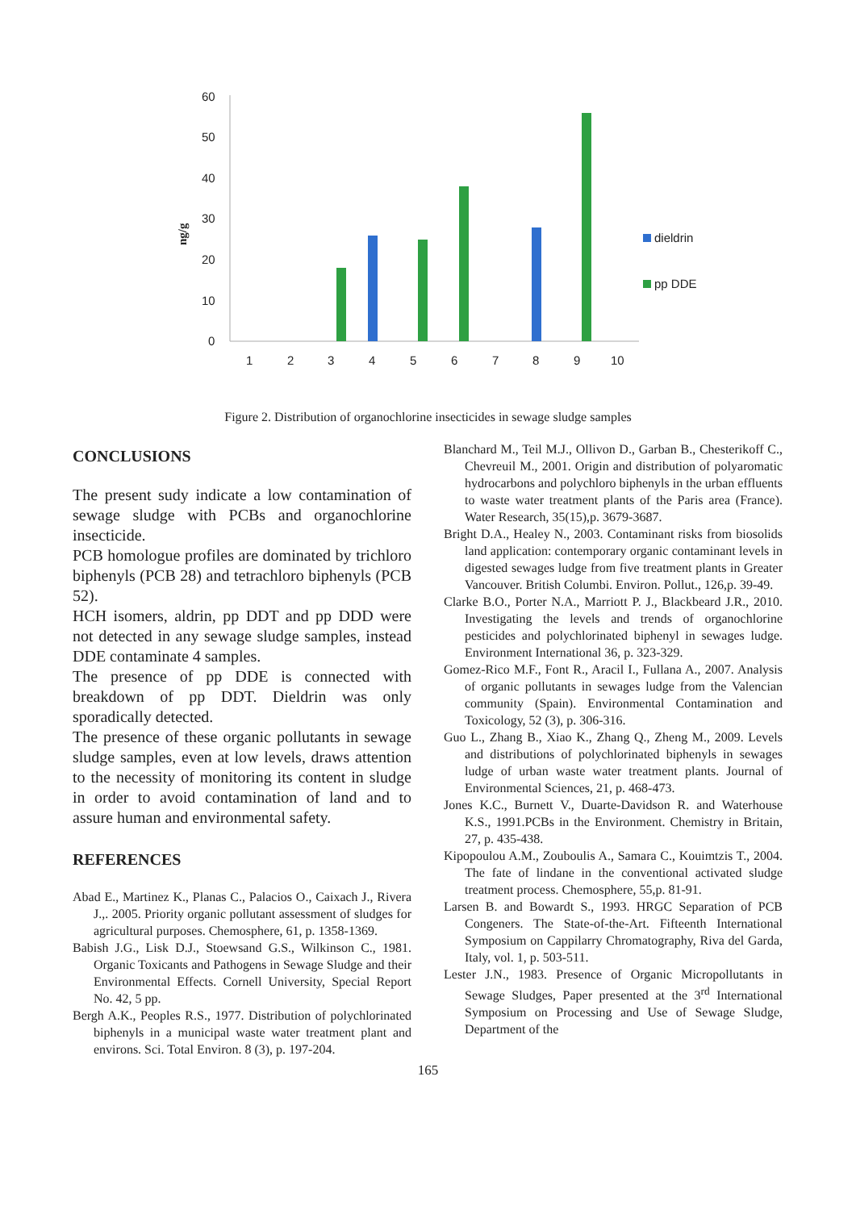60
50
40
30
20
10
0
ng/g
1
2
3
4
5
6
7
8
9
10
dieldrin
pp DDE
Figure 2. Distribution of organochlorine insecticides in sewage sludge samples
CONCLUSIONS
The present sudy indicate a low contamination of sewage sludge with PCBs and organochlorine insecticide.
PCB homologue profiles are dominated by trichloro biphenyls (PCB 28) and tetrachloro biphenyls (PCB 52).
HCH isomers, aldrin, pp DDT and pp DDD were not detected in any sewage sludge samples, instead DDE contaminate 4 samples.
The presence of pp DDE is connected with breakdown of pp DDT. Dieldrin was only sporadically detected.
The presence of these organic pollutants in sewage sludge samples, even at low levels, draws attention to the necessity of monitoring its content in sludge in order to avoid contamination of land and to assure human and environmental safety.
REFERENCES
Abad E., Martinez K., Planas C., Palacios O., Caixach J., Rivera J.,. 2005. Priority organic pollutant assessment of sludges for agricultural purposes. Chemosphere, 61, p. 1358-1369.
Babish J.G., Lisk D.J., Stoewsand G.S., Wilkinson C., 1981. Organic Toxicants and Pathogens in Sewage Sludge and their Environmental Effects. Cornell University, Special Report No. 42, 5 pp.
Bergh A.K., Peoples R.S., 1977. Distribution of polychlorinated biphenyls in a municipal waste water treatment plant and environs. Sci. Total Environ. 8 (3), p. 197-204.
Blanchard M., Teil M.J., Ollivon D., Garban B., Chesterikoff C., Chevreuil M., 2001. Origin and distribution of polyaromatic hydrocarbons and polychloro biphenyls in the urban effluents to waste water treatment plants of the Paris area (France). Water Research, 35(15),p. 3679-3687.
Bright D.A., Healey N., 2003. Contaminant risks from biosolids land application: contemporary organic contaminant levels in digested sewages ludge from five treatment plants in Greater Vancouver. British Columbi. Environ. Pollut., 126,p. 39-49.
Clarke B.O., Porter N.A., Marriott P. J., Blackbeard J.R., 2010. Investigating the levels and trends of organochlorine pesticides and polychlorinated biphenyl in sewages ludge. Environment International 36, p. 323-329.
Gomez-Rico M.F., Font R., Aracil I., Fullana A., 2007. Analysis of organic pollutants in sewages ludge from the Valencian community (Spain). Environmental Contamination and Toxicology, 52 (3), p. 306-316.
Guo L., Zhang B., Xiao K., Zhang Q., Zheng M., 2009. Levels and distributions of polychlorinated biphenyls in sewages ludge of urban waste water treatment plants. Journal of Environmental Sciences, 21, p. 468-473.
Jones K.C., Burnett V., Duarte-Davidson R. and Waterhouse K.S., 1991.PCBs in the Environment. Chemistry in Britain, 27, p. 435-438.
Kipopoulou A.M., Zouboulis A., Samara C., Kouimtzis T., 2004. The fate of lindane in the conventional activated sludge treatment process. Chemosphere, 55,p. 81-91.
Larsen B. and Bowardt S., 1993. HRGC Separation of PCB Congeners. The State-of-the-Art. Fifteenth International Symposium on Cappilarry Chromatography, Riva del Garda, Italy, vol. 1, p. 503-511.
Lester J.N., 1983. Presence of Organic Micropollutants in Sewage Sludges, Paper presented at the 3<sup>rd</sup> International Symposium on Processing and Use of Sewage Sludge, Department of the
165